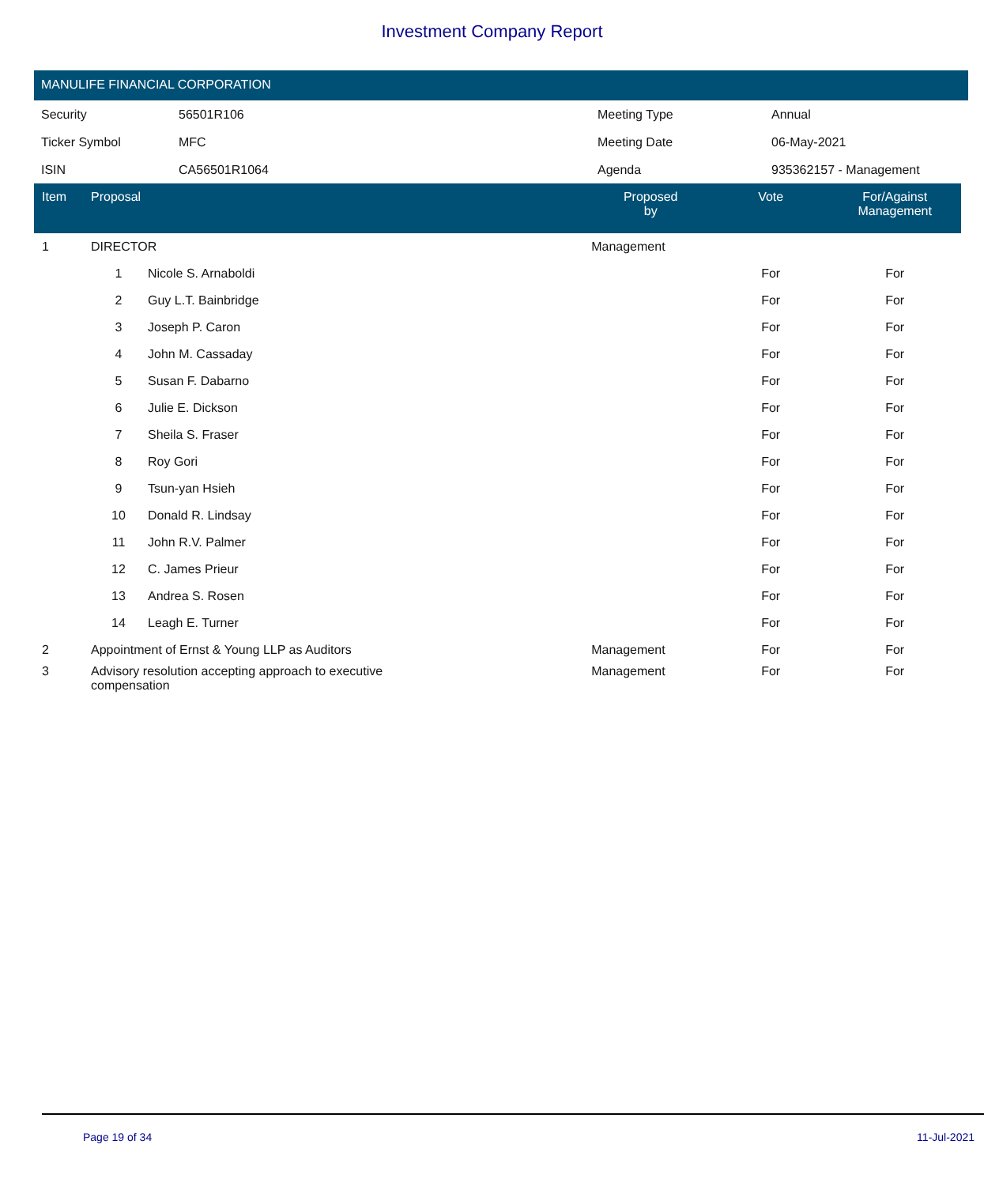Investment Company Report
MANULIFE FINANCIAL CORPORATION
| Security | 56501R106 | Meeting Type | Annual |
| Ticker Symbol | MFC | Meeting Date | 06-May-2021 |
| ISIN | CA56501R1064 | Agenda | 935362157 - Management |
| Item | Proposal | | Proposed by | Vote | For/Against Management | |
| --- | --- | --- | --- | --- | --- | --- |
| 1 | DIRECTOR | | Management | | | |
| | 1 | Nicole S. Arnaboldi | | For | For | |
| | 2 | Guy L.T. Bainbridge | | For | For | |
| | 3 | Joseph P. Caron | | For | For | |
| | 4 | John M. Cassaday | | For | For | |
| | 5 | Susan F. Dabarno | | For | For | |
| | 6 | Julie E. Dickson | | For | For | |
| | 7 | Sheila S. Fraser | | For | For | |
| | 8 | Roy Gori | | For | For | |
| | 9 | Tsun-yan Hsieh | | For | For | |
| | 10 | Donald R. Lindsay | | For | For | |
| | 11 | John R.V. Palmer | | For | For | |
| | 12 | C. James Prieur | | For | For | |
| | 13 | Andrea S. Rosen | | For | For | |
| | 14 | Leagh E. Turner | | For | For | |
| 2 | Appointment of Ernst & Young LLP as Auditors | | Management | For | For | |
| 3 | Advisory resolution accepting approach to executive compensation | | Management | For | For | |
Page 19 of 34 11-Jul-2021